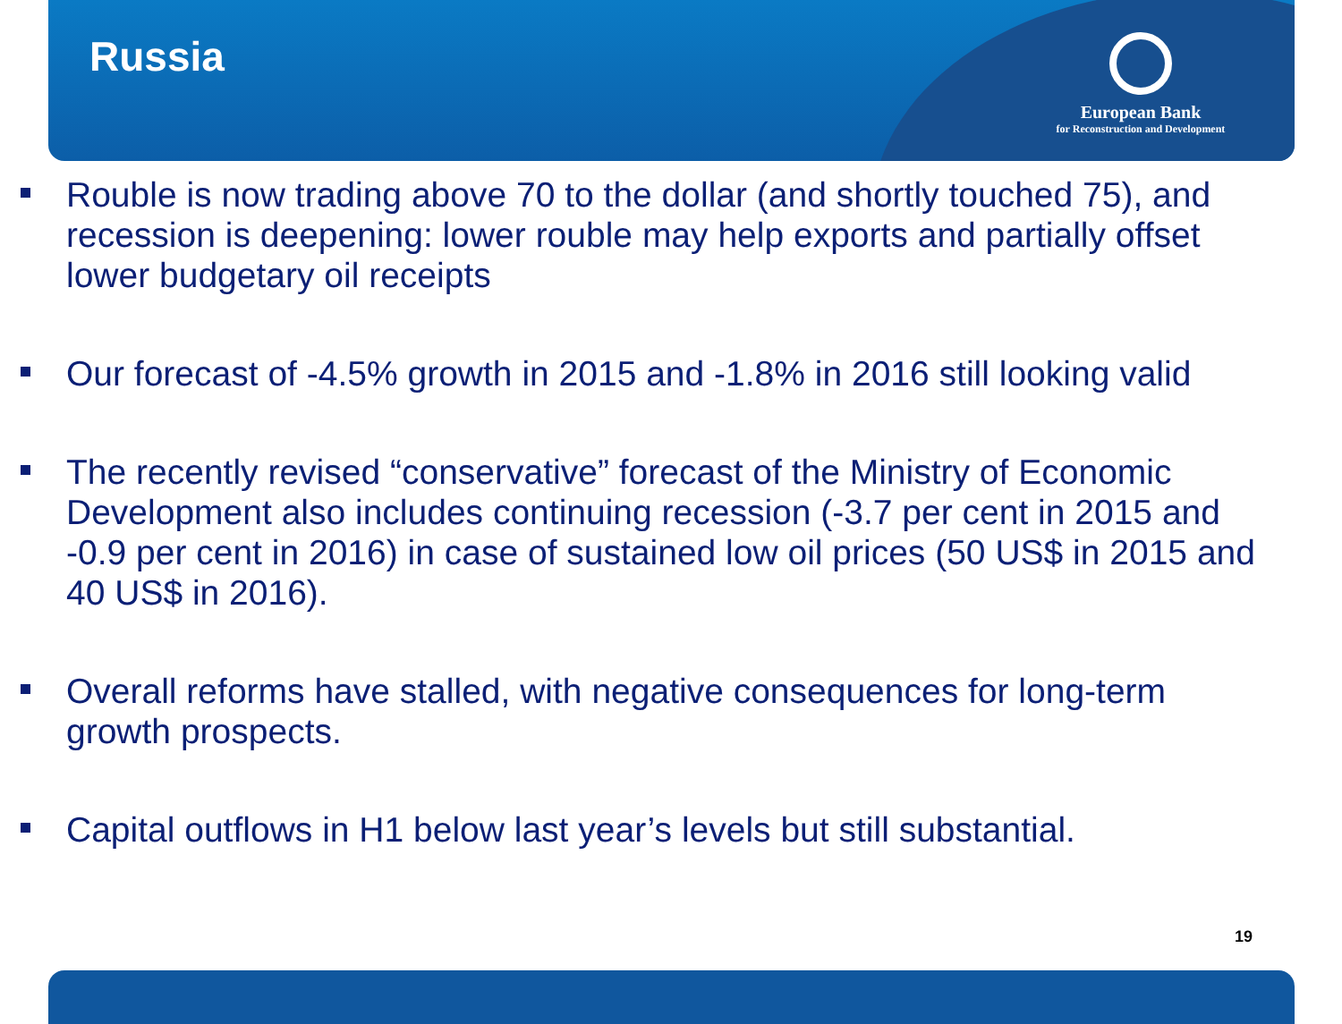Russia
European Bank
for Reconstruction and Development
Rouble is now trading above 70 to the dollar (and shortly touched 75), and recession is deepening: lower rouble may help exports and partially offset lower budgetary oil receipts
Our forecast of -4.5% growth in 2015 and -1.8% in 2016 still looking valid
The recently revised “conservative” forecast of the Ministry of Economic Development also includes continuing recession (-3.7 per cent in 2015 and -0.9 per cent in 2016) in case of sustained low oil prices (50 US$ in 2015 and 40 US$ in 2016).
Overall reforms have stalled, with negative consequences for long-term growth prospects.
Capital outflows in H1 below last year’s levels but still substantial.
19